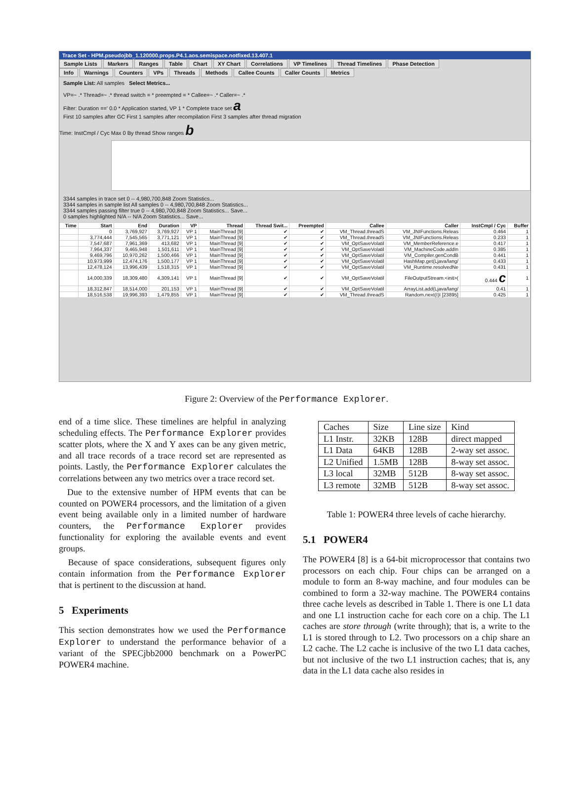Trace Set - HPM.pseudojbb_1.120000.props.P4.1.aos.semispace.notfixed.13.407.1
Sample Lists Markers Ranges Table Chart XY Chart Correlations VP Timelines Thread Timelines Phase Detection
Info Warnings Counters VPs Threads Methods Callee Counts Caller Counts Metrics
Sample List: All samples Select Metrics...
VP=~ .* Thread=~ .* thread switch = * preempted = * Callee=~ .* Caller=~ .*
Filter: Duration ==' 0.0 * Application started, VP 1 * Complete trace set a
First 10 samples after GC First 1 samples after recompilation First 3 samples after thread migration
Time: InstCmpl / Cyc Max 0 By thread Show ranges b
3344 samples in trace set 0 -- 4,980,700,848 Zoom Statistics...
3344 samples in sample list All samples 0 -- 4,980,700,848 Zoom Statistics...
3344 samples passing filter true 0 -- 4,980,700,848 Zoom Statistics... Save...
0 samples highlighted N/A -- N/A Zoom Statistics... Save...
| Time | Start | End | Duration | VP | Thread | Thread Swit... | Preempted | Callee | Caller | InstCmpl / Cyc | Buffer |
| --- | --- | --- | --- | --- | --- | --- | --- | --- | --- | --- | --- |
| | 0 | 3,769,927 | 3,769,927 | VP 1 | MainThread [9] | ✔ | ✔ | VM_Thread.threadS | VM_JNIFunctions.Releas | 0.464 | 1 |
| | 3,774,444 | 7,545,565 | 3,771,121 | VP 1 | MainThread [9] | ✔ | ✔ | VM_Thread.threadS | VM_JNIFunctions.Releas | 0.233 | 1 |
| | 7,547,687 | 7,961,369 | 413,682 | VP 1 | MainThread [9] | ✔ | ✔ | VM_OptSaveVolatil | VM_MemberReference.e | 0.417 | 1 |
| | 7,964,337 | 9,465,948 | 1,501,611 | VP 1 | MainThread [9] | ✔ | ✔ | VM_OptSaveVolatil | VM_MachineCode.addIn | 0.385 | 1 |
| | 9,469,796 | 10,970,262 | 1,500,466 | VP 1 | MainThread [9] | ✔ | ✔ | VM_OptSaveVolatil | VM_Compiler.genCondB | 0.441 | 1 |
| | 10,973,999 | 12,474,176 | 1,500,177 | VP 1 | MainThread [9] | ✔ | ✔ | VM_OptSaveVolatil | HashMap.get(Ljava/lang/ | 0.433 | 1 |
| | 12,478,124 | 13,996,439 | 1,518,315 | VP 1 | MainThread [9] | ✔ | ✔ | VM_OptSaveVolatil | VM_Runtime.resolvedNe | 0.431 | 1 |
| | 14,000,339 | 18,309,480 | 4,309,141 | VP 1 | MainThread [9] | ✔ | ✔ | VM_OptSaveVolatil | FileOutputStream.<init>( | 0.444 c | 1 |
| | 18,312,847 | 18,514,000 | 201,153 | VP 1 | MainThread [9] | ✔ | ✔ | VM_OptSaveVolatil | ArrayList.add(Ljava/lang/ | 0.41 | 1 |
| | 18,516,538 | 19,996,393 | 1,479,855 | VP 1 | MainThread [9] | ✔ | ✔ | VM_Thread.threadS | Random.next(I)I [23895] | 0.425 | 1 |
Figure 2: Overview of the Performance Explorer.
end of a time slice. These timelines are helpful in analyzing scheduling effects. The Performance Explorer provides scatter plots, where the X and Y axes can be any given metric, and all trace records of a trace record set are represented as points. Lastly, the Performance Explorer calculates the correlations between any two metrics over a trace record set.
Due to the extensive number of HPM events that can be counted on POWER4 processors, and the limitation of a given event being available only in a limited number of hardware counters, the Performance Explorer provides functionality for exploring the available events and event groups.
Because of space considerations, subsequent figures only contain information from the Performance Explorer that is pertinent to the discussion at hand.
5 Experiments
This section demonstrates how we used the Performance Explorer to understand the performance behavior of a variant of the SPECjbb2000 benchmark on a PowerPC POWER4 machine.
| Caches | Size | Line size | Kind |
| --- | --- | --- | --- |
| L1 Instr. | 32KB | 128B | direct mapped |
| L1 Data | 64KB | 128B | 2-way set assoc. |
| L2 Unified | 1.5MB | 128B | 8-way set assoc. |
| L3 local | 32MB | 512B | 8-way set assoc. |
| L3 remote | 32MB | 512B | 8-way set assoc. |
Table 1: POWER4 three levels of cache hierarchy.
5.1 POWER4
The POWER4 [8] is a 64-bit microprocessor that contains two processors on each chip. Four chips can be arranged on a module to form an 8-way machine, and four modules can be combined to form a 32-way machine. The POWER4 contains three cache levels as described in Table 1. There is one L1 data and one L1 instruction cache for each core on a chip. The L1 caches are store through (write through); that is, a write to the L1 is stored through to L2. Two processors on a chip share an L2 cache. The L2 cache is inclusive of the two L1 data caches, but not inclusive of the two L1 instruction caches; that is, any data in the L1 data cache also resides in